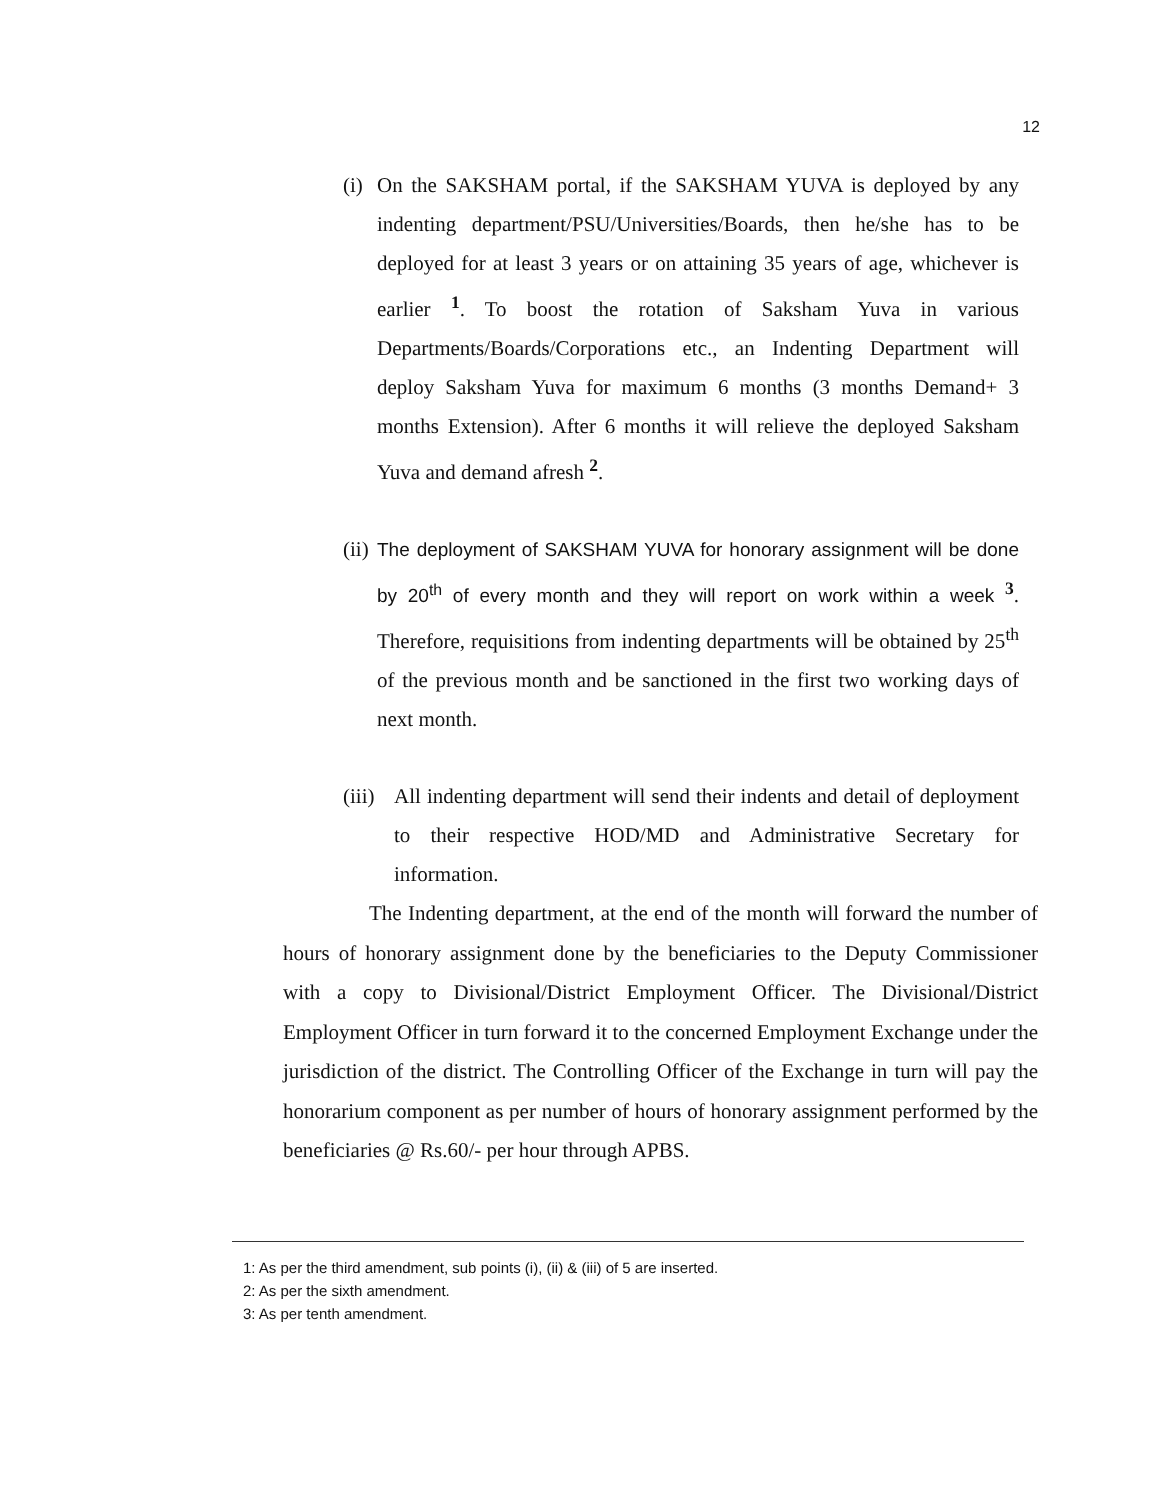12
(i) On the SAKSHAM portal, if the SAKSHAM YUVA is deployed by any indenting department/PSU/Universities/Boards, then he/she has to be deployed for at least 3 years or on attaining 35 years of age, whichever is earlier <sup>1</sup>. To boost the rotation of Saksham Yuva in various Departments/Boards/Corporations etc., an Indenting Department will deploy Saksham Yuva for maximum 6 months (3 months Demand+ 3 months Extension). After 6 months it will relieve the deployed Saksham Yuva and demand afresh <sup>2</sup>.
(ii) The deployment of SAKSHAM YUVA for honorary assignment will be done by 20<sup>th</sup> of every month and they will report on work within a week <sup>3</sup>. Therefore, requisitions from indenting departments will be obtained by 25<sup>th</sup> of the previous month and be sanctioned in the first two working days of next month.
(iii) All indenting department will send their indents and detail of deployment to their respective HOD/MD and Administrative Secretary for information.
The Indenting department, at the end of the month will forward the number of hours of honorary assignment done by the beneficiaries to the Deputy Commissioner with a copy to Divisional/District Employment Officer. The Divisional/District Employment Officer in turn forward it to the concerned Employment Exchange under the jurisdiction of the district. The Controlling Officer of the Exchange in turn will pay the honorarium component as per number of hours of honorary assignment performed by the beneficiaries @ Rs.60/- per hour through APBS.
1: As per the third amendment, sub points (i), (ii) & (iii) of 5 are inserted.
2: As per the sixth amendment.
3: As per tenth amendment.